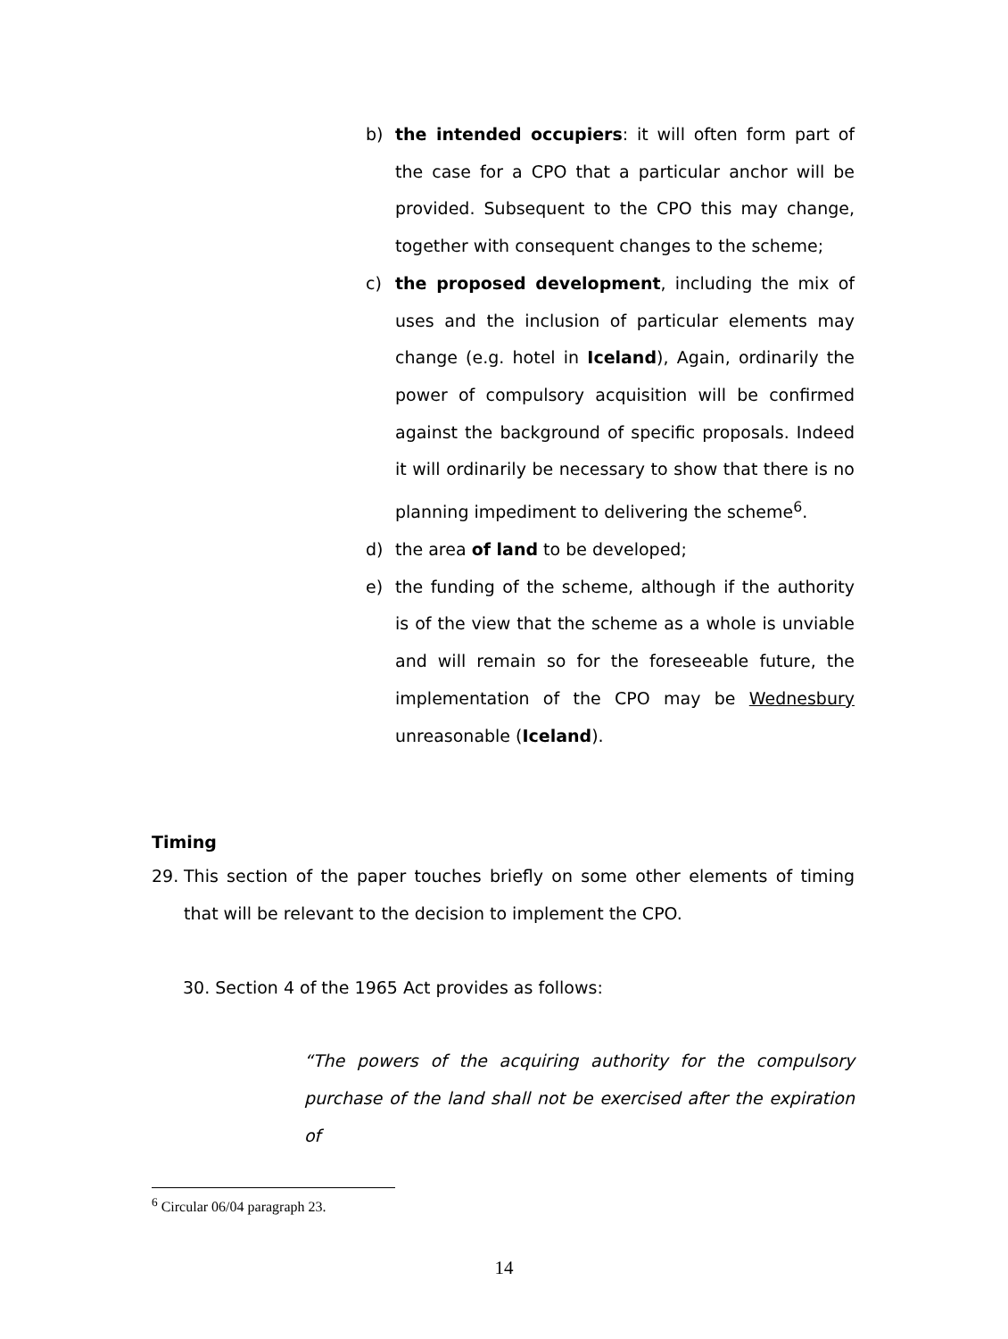b) the intended occupiers: it will often form part of the case for a CPO that a particular anchor will be provided. Subsequent to the CPO this may change, together with consequent changes to the scheme;
c) the proposed development, including the mix of uses and the inclusion of particular elements may change (e.g. hotel in Iceland), Again, ordinarily the power of compulsory acquisition will be confirmed against the background of specific proposals. Indeed it will ordinarily be necessary to show that there is no planning impediment to delivering the scheme<sup>6</sup>.
d) the area of land to be developed;
e) the funding of the scheme, although if the authority is of the view that the scheme as a whole is unviable and will remain so for the foreseeable future, the implementation of the CPO may be Wednesbury unreasonable (Iceland).
Timing
29. This section of the paper touches briefly on some other elements of timing that will be relevant to the decision to implement the CPO.
30. Section 4 of the 1965 Act provides as follows:
“The powers of the acquiring authority for the compulsory purchase of the land shall not be exercised after the expiration of
<sup>6</sup> Circular 06/04 paragraph 23.
14